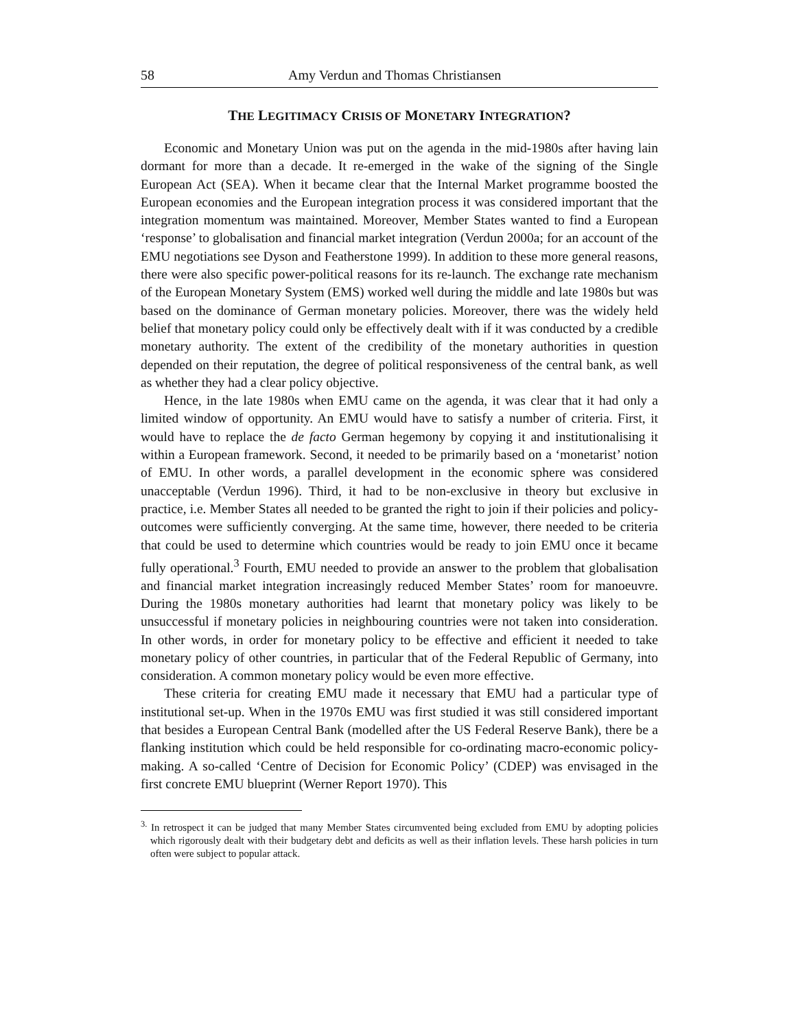58 Amy Verdun and Thomas Christiansen
THE LEGITIMACY CRISIS OF MONETARY INTEGRATION?
Economic and Monetary Union was put on the agenda in the mid-1980s after having lain dormant for more than a decade. It re-emerged in the wake of the signing of the Single European Act (SEA). When it became clear that the Internal Market programme boosted the European economies and the European integration process it was considered important that the integration momentum was maintained. Moreover, Member States wanted to find a European ‘response’ to globalisation and financial market integration (Verdun 2000a; for an account of the EMU negotiations see Dyson and Featherstone 1999). In addition to these more general reasons, there were also specific power-political reasons for its re-launch. The exchange rate mechanism of the European Monetary System (EMS) worked well during the middle and late 1980s but was based on the dominance of German monetary policies. Moreover, there was the widely held belief that monetary policy could only be effectively dealt with if it was conducted by a credible monetary authority. The extent of the credibility of the monetary authorities in question depended on their reputation, the degree of political responsiveness of the central bank, as well as whether they had a clear policy objective.
Hence, in the late 1980s when EMU came on the agenda, it was clear that it had only a limited window of opportunity. An EMU would have to satisfy a number of criteria. First, it would have to replace the de facto German hegemony by copying it and institutionalising it within a European framework. Second, it needed to be primarily based on a ‘monetarist’ notion of EMU. In other words, a parallel development in the economic sphere was considered unacceptable (Verdun 1996). Third, it had to be non-exclusive in theory but exclusive in practice, i.e. Member States all needed to be granted the right to join if their policies and policy-outcomes were sufficiently converging. At the same time, however, there needed to be criteria that could be used to determine which countries would be ready to join EMU once it became fully operational.<sup>3</sup> Fourth, EMU needed to provide an answer to the problem that globalisation and financial market integration increasingly reduced Member States’ room for manoeuvre. During the 1980s monetary authorities had learnt that monetary policy was likely to be unsuccessful if monetary policies in neighbouring countries were not taken into consideration. In other words, in order for monetary policy to be effective and efficient it needed to take monetary policy of other countries, in particular that of the Federal Republic of Germany, into consideration. A common monetary policy would be even more effective.
These criteria for creating EMU made it necessary that EMU had a particular type of institutional set-up. When in the 1970s EMU was first studied it was still considered important that besides a European Central Bank (modelled after the US Federal Reserve Bank), there be a flanking institution which could be held responsible for co-ordinating macro-economic policy-making. A so-called ‘Centre of Decision for Economic Policy’ (CDEP) was envisaged in the first concrete EMU blueprint (Werner Report 1970). This
<sup>3.</sup> In retrospect it can be judged that many Member States circumvented being excluded from EMU by adopting policies which rigorously dealt with their budgetary debt and deficits as well as their inflation levels. These harsh policies in turn often were subject to popular attack.